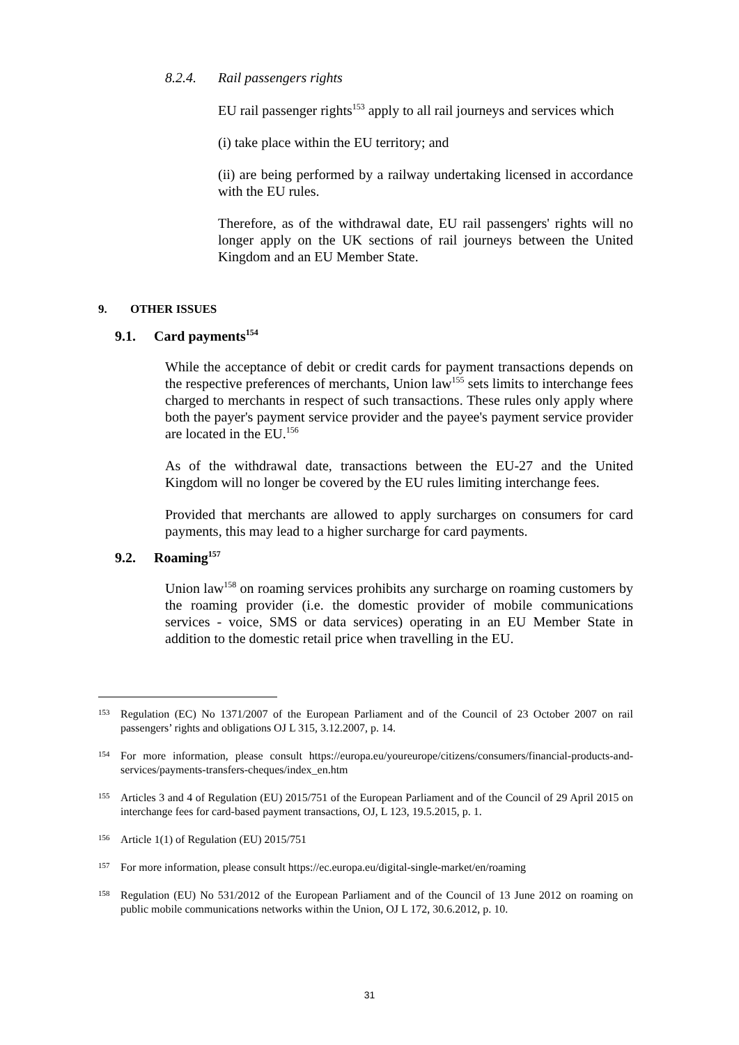8.2.4. Rail passengers rights
EU rail passenger rights<sup>153</sup> apply to all rail journeys and services which
(i) take place within the EU territory; and
(ii) are being performed by a railway undertaking licensed in accordance with the EU rules.
Therefore, as of the withdrawal date, EU rail passengers' rights will no longer apply on the UK sections of rail journeys between the United Kingdom and an EU Member State.
9. OTHER ISSUES
9.1. Card payments<sup>154</sup>
While the acceptance of debit or credit cards for payment transactions depends on the respective preferences of merchants, Union law<sup>155</sup> sets limits to interchange fees charged to merchants in respect of such transactions. These rules only apply where both the payer's payment service provider and the payee's payment service provider are located in the EU.<sup>156</sup>
As of the withdrawal date, transactions between the EU-27 and the United Kingdom will no longer be covered by the EU rules limiting interchange fees.
Provided that merchants are allowed to apply surcharges on consumers for card payments, this may lead to a higher surcharge for card payments.
9.2. Roaming<sup>157</sup>
Union law<sup>158</sup> on roaming services prohibits any surcharge on roaming customers by the roaming provider (i.e. the domestic provider of mobile communications services - voice, SMS or data services) operating in an EU Member State in addition to the domestic retail price when travelling in the EU.
153 Regulation (EC) No 1371/2007 of the European Parliament and of the Council of 23 October 2007 on rail passengers’ rights and obligations OJ L 315, 3.12.2007, p. 14.
154 For more information, please consult https://europa.eu/youreurope/citizens/consumers/financial-products-and-services/payments-transfers-cheques/index_en.htm
155 Articles 3 and 4 of Regulation (EU) 2015/751 of the European Parliament and of the Council of 29 April 2015 on interchange fees for card-based payment transactions, OJ, L 123, 19.5.2015, p. 1.
156 Article 1(1) of Regulation (EU) 2015/751
157 For more information, please consult https://ec.europa.eu/digital-single-market/en/roaming
158 Regulation (EU) No 531/2012 of the European Parliament and of the Council of 13 June 2012 on roaming on public mobile communications networks within the Union, OJ L 172, 30.6.2012, p. 10.
31